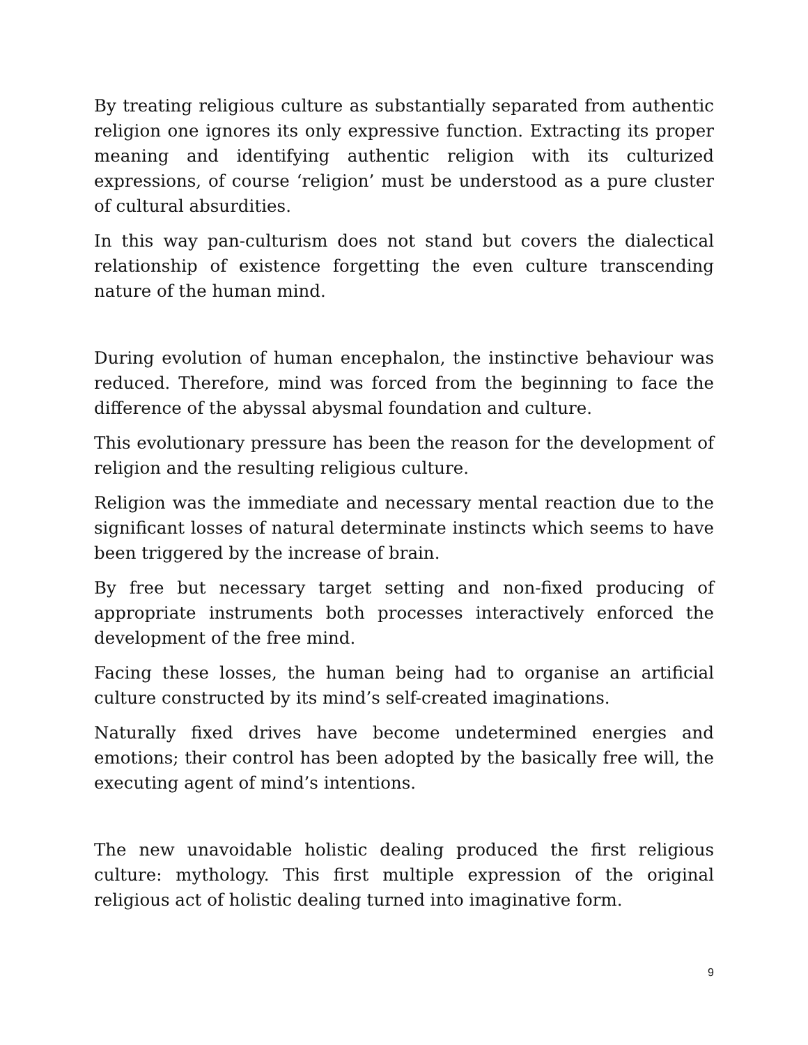By treating religious culture as substantially separated from authentic religion one ignores its only expressive function. Extracting its proper meaning and identifying authentic religion with its culturized expressions, of course ‘religion’ must be understood as a pure cluster of cultural absurdities.
In this way pan-culturism does not stand but covers the dialectical relationship of existence forgetting the even culture transcending nature of the human mind.
During evolution of human encephalon, the instinctive behaviour was reduced. Therefore, mind was forced from the beginning to face the difference of the abyssal abysmal foundation and culture.
This evolutionary pressure has been the reason for the development of religion and the resulting religious culture.
Religion was the immediate and necessary mental reaction due to the significant losses of natural determinate instincts which seems to have been triggered by the increase of brain.
By free but necessary target setting and non-fixed producing of appropriate instruments both processes interactively enforced the development of the free mind.
Facing these losses, the human being had to organise an artificial culture constructed by its mind’s self-created imaginations.
Naturally fixed drives have become undetermined energies and emotions; their control has been adopted by the basically free will, the executing agent of mind’s intentions.
The new unavoidable holistic dealing produced the first religious culture: mythology. This first multiple expression of the original religious act of holistic dealing turned into imaginative form.
9